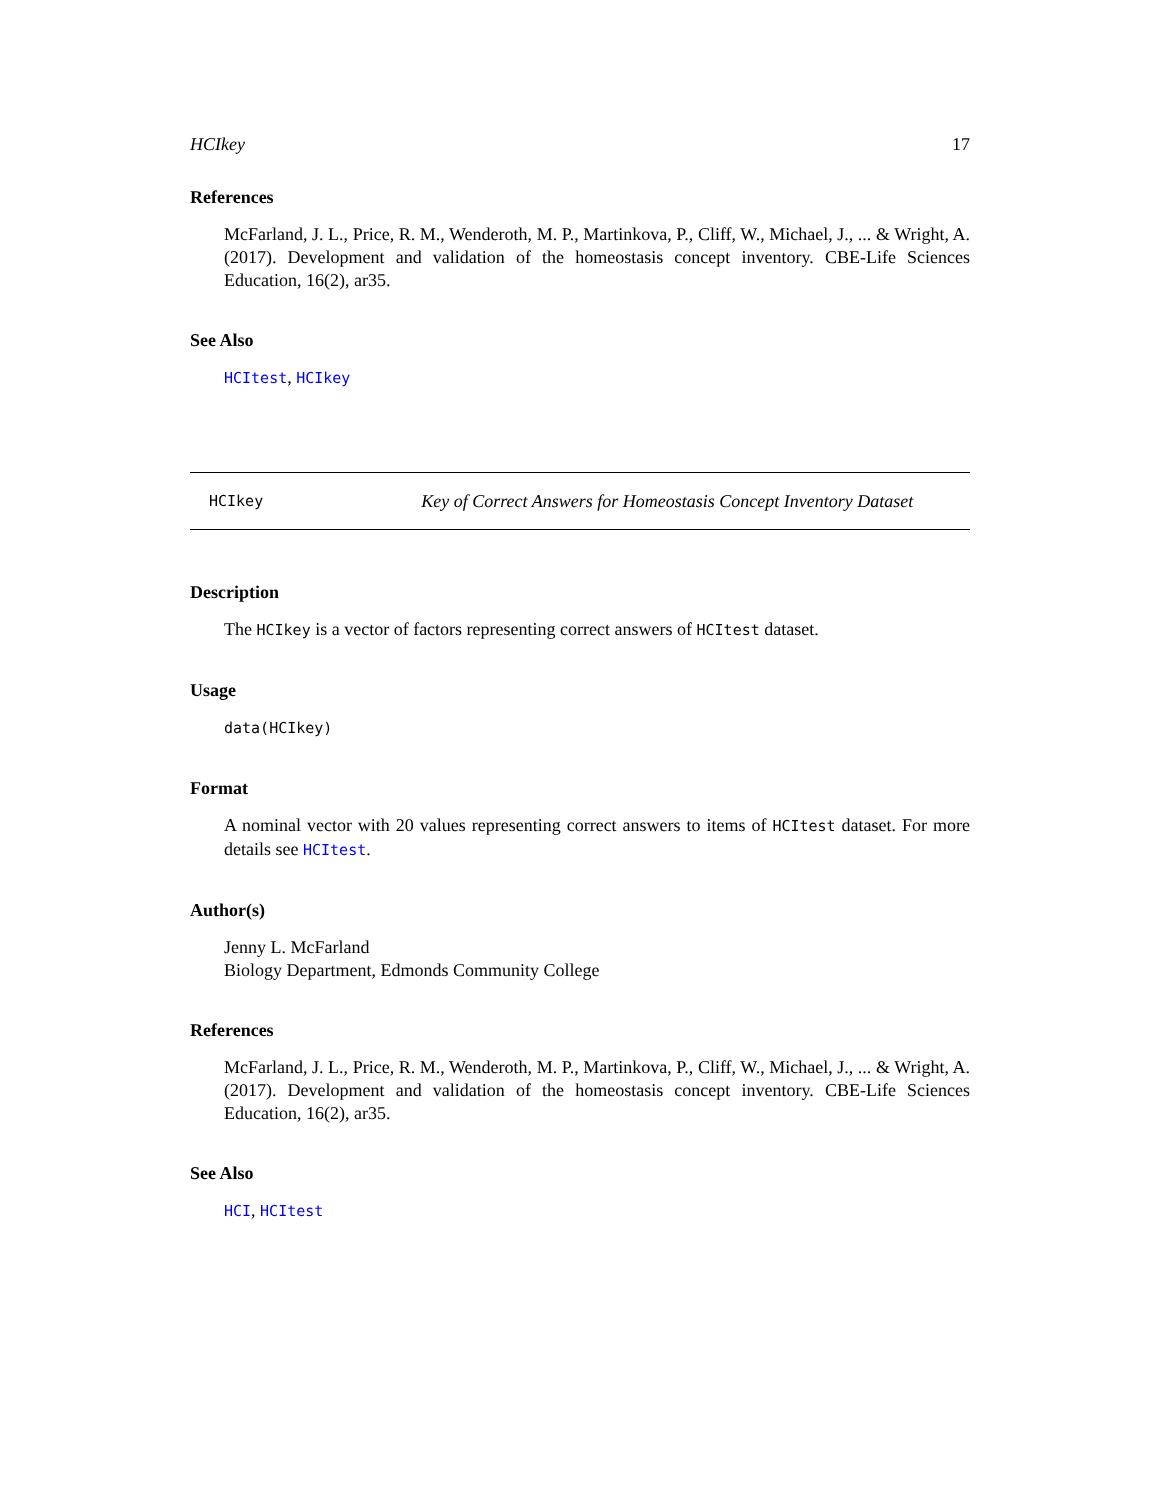HCIkey 17
References
McFarland, J. L., Price, R. M., Wenderoth, M. P., Martinkova, P., Cliff, W., Michael, J., ... & Wright, A. (2017). Development and validation of the homeostasis concept inventory. CBE-Life Sciences Education, 16(2), ar35.
See Also
HCItest, HCIkey
HCIkey Key of Correct Answers for Homeostasis Concept Inventory Dataset
Description
The HCIkey is a vector of factors representing correct answers of HCItest dataset.
Usage
data(HCIkey)
Format
A nominal vector with 20 values representing correct answers to items of HCItest dataset. For more details see HCItest.
Author(s)
Jenny L. McFarland
Biology Department, Edmonds Community College
References
McFarland, J. L., Price, R. M., Wenderoth, M. P., Martinkova, P., Cliff, W., Michael, J., ... & Wright, A. (2017). Development and validation of the homeostasis concept inventory. CBE-Life Sciences Education, 16(2), ar35.
See Also
HCI, HCItest